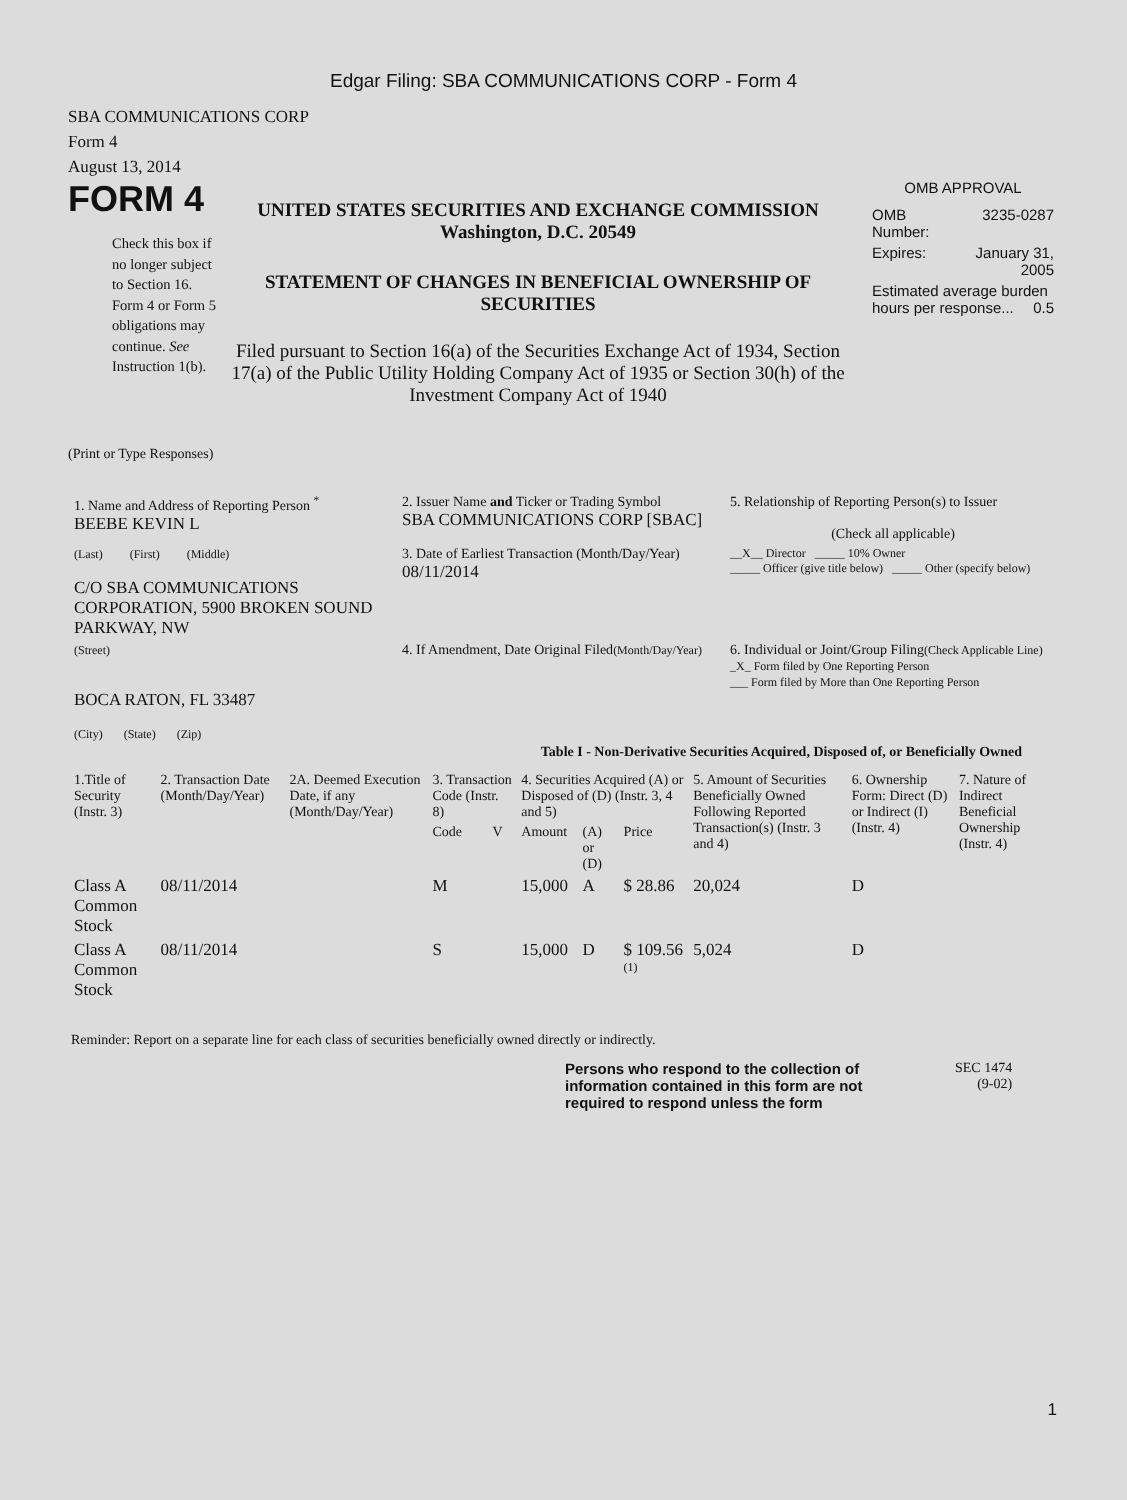Edgar Filing: SBA COMMUNICATIONS CORP - Form 4
SBA COMMUNICATIONS CORP
Form 4
August 13, 2014
FORM 4
Check this box if no longer subject to Section 16. Form 4 or Form 5 obligations may continue. See Instruction 1(b).
UNITED STATES SECURITIES AND EXCHANGE COMMISSION
Washington, D.C. 20549
STATEMENT OF CHANGES IN BENEFICIAL OWNERSHIP OF SECURITIES
Filed pursuant to Section 16(a) of the Securities Exchange Act of 1934, Section 17(a) of the Public Utility Holding Company Act of 1935 or Section 30(h) of the Investment Company Act of 1940
OMB APPROVAL
| OMB Number: | 3235-0287 |
| Expires: | January 31, 2005 |
| Estimated average burden hours per response... 0.5 | |
(Print or Type Responses)
| 1. Name and Address of Reporting Person <sup>*</sup> BEEBE KEVIN L | 2. Issuer Name and Ticker or Trading Symbol SBA COMMUNICATIONS CORP [SBAC] | 5. Relationship of Reporting Person(s) to Issuer (Check all applicable) |
| (Last) (First) (Middle) C/O SBA COMMUNICATIONS CORPORATION, 5900 BROKEN SOUND PARKWAY, NW | 3. Date of Earliest Transaction (Month/Day/Year) 08/11/2014 | __X__ Director _____ 10% Owner _____ Officer (give title below) _____ Other (specify below) |
| (Street) BOCA RATON, FL 33487 (City) (State) (Zip) | 4. If Amendment, Date Original Filed (Month/Day/Year) | 6. Individual or Joint/Group Filing (Check Applicable Line) _X_ Form filed by One Reporting Person ___ Form filed by More than One Reporting Person |
Table I - Non-Derivative Securities Acquired, Disposed of, or Beneficially Owned
| 1.Title of Security (Instr. 3) | 2. Transaction Date (Month/Day/Year) | 2A. Deemed Execution Date, if any (Month/Day/Year) | 3. Transaction Code (Instr. 8) | | 4. Securities Acquired (A) or Disposed of (D) (Instr. 3, 4 and 5) | | | 5. Amount of Securities Beneficially Owned Following Reported Transaction(s) (Instr. 3 and 4) | 6. Ownership Form: Direct (D) or Indirect (I) (Instr. 4) | 7. Nature of Indirect Beneficial Ownership (Instr. 4) |
| --- | --- | --- | --- | --- | --- | --- | --- | --- | --- | --- |
| | | | Code | V | Amount | (A) or (D) | Price | | | |
| Class A Common Stock | 08/11/2014 | | M | | 15,000 | A | $ 28.86 | 20,024 | D | |
| Class A Common Stock | 08/11/2014 | | S | | 15,000 | D | $ 109.56 <sup>(1)</sup> | 5,024 | D | |
Reminder: Report on a separate line for each class of securities beneficially owned directly or indirectly.
Persons who respond to the collection of information contained in this form are not required to respond unless the form
SEC 1474
(9-02)
1